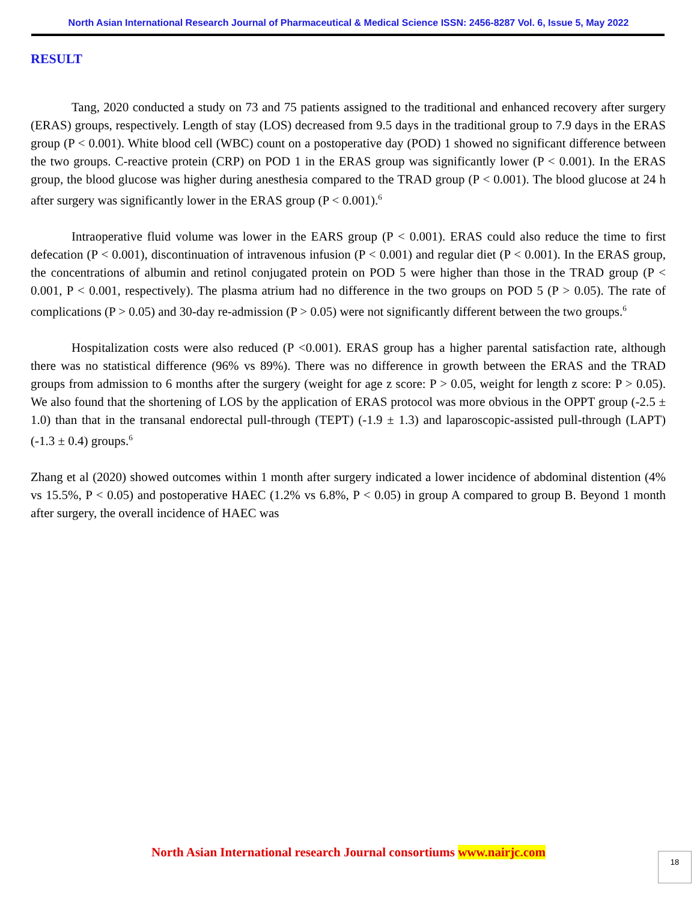North Asian International Research Journal of Pharmaceutical & Medical Science ISSN: 2456-8287 Vol. 6, Issue 5, May 2022
RESULT
Tang, 2020 conducted a study on 73 and 75 patients assigned to the traditional and enhanced recovery after surgery (ERAS) groups, respectively. Length of stay (LOS) decreased from 9.5 days in the traditional group to 7.9 days in the ERAS group (P < 0.001). White blood cell (WBC) count on a postoperative day (POD) 1 showed no significant difference between the two groups. C-reactive protein (CRP) on POD 1 in the ERAS group was significantly lower (P < 0.001). In the ERAS group, the blood glucose was higher during anesthesia compared to the TRAD group (P < 0.001). The blood glucose at 24 h after surgery was significantly lower in the ERAS group (P < 0.001).<sup>6</sup>
Intraoperative fluid volume was lower in the EARS group (P < 0.001). ERAS could also reduce the time to first defecation (P < 0.001), discontinuation of intravenous infusion (P < 0.001) and regular diet (P < 0.001). In the ERAS group, the concentrations of albumin and retinol conjugated protein on POD 5 were higher than those in the TRAD group (P < 0.001, P < 0.001, respectively). The plasma atrium had no difference in the two groups on POD 5 (P > 0.05). The rate of complications (P > 0.05) and 30-day re-admission (P > 0.05) were not significantly different between the two groups.<sup>6</sup>
Hospitalization costs were also reduced (P <0.001). ERAS group has a higher parental satisfaction rate, although there was no statistical difference (96% vs 89%). There was no difference in growth between the ERAS and the TRAD groups from admission to 6 months after the surgery (weight for age z score: P > 0.05, weight for length z score: P > 0.05). We also found that the shortening of LOS by the application of ERAS protocol was more obvious in the OPPT group (-2.5 ± 1.0) than that in the transanal endorectal pull-through (TEPT) (-1.9 ± 1.3) and laparoscopic-assisted pull-through (LAPT) (-1.3 ± 0.4) groups.<sup>6</sup>
Zhang et al (2020) showed outcomes within 1 month after surgery indicated a lower incidence of abdominal distention (4% vs 15.5%, P < 0.05) and postoperative HAEC (1.2% vs 6.8%, P < 0.05) in group A compared to group B. Beyond 1 month after surgery, the overall incidence of HAEC was
North Asian International research Journal consortiums www.nairjc.com 18